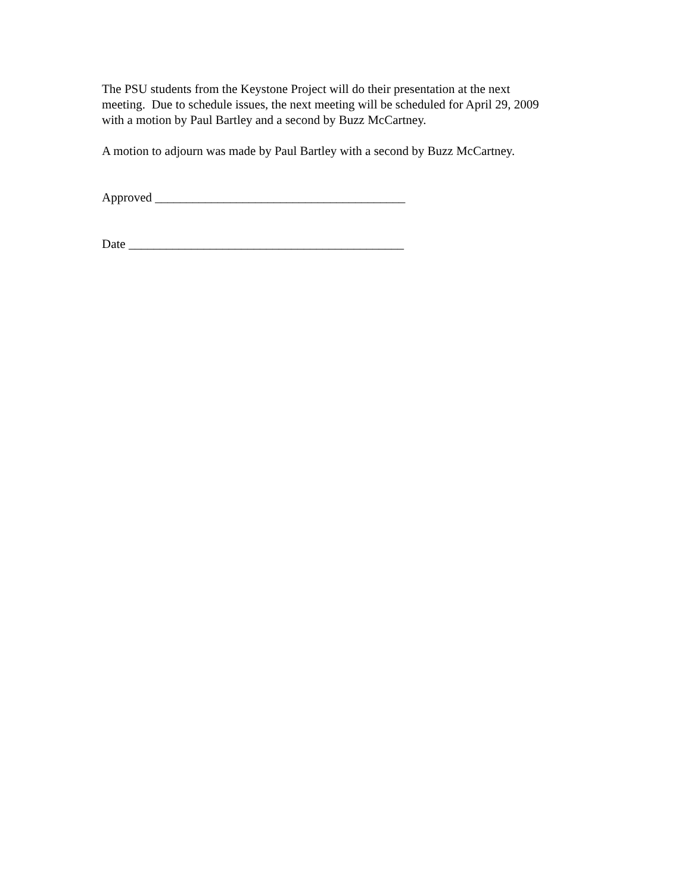The PSU students from the Keystone Project will do their presentation at the next
meeting. Due to schedule issues, the next meeting will be scheduled for April 29, 2009
with a motion by Paul Bartley and a second by Buzz McCartney.
A motion to adjourn was made by Paul Bartley with a second by Buzz McCartney.
Approved ________________________________________
Date ____________________________________________